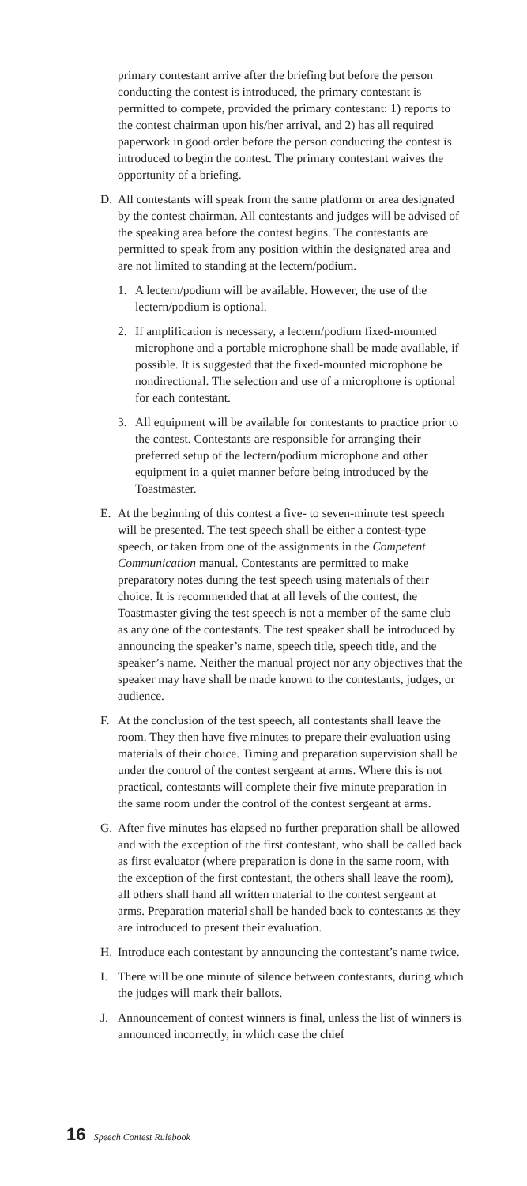primary contestant arrive after the briefing but before the person conducting the contest is introduced, the primary contestant is permitted to compete, provided the primary contestant: 1) reports to the contest chairman upon his/her arrival, and 2) has all required paperwork in good order before the person conducting the contest is introduced to begin the contest. The primary contestant waives the opportunity of a briefing.
D. All contestants will speak from the same platform or area designated by the contest chairman. All contestants and judges will be advised of the speaking area before the contest begins. The contestants are permitted to speak from any position within the designated area and are not limited to standing at the lectern/podium.
1. A lectern/podium will be available. However, the use of the lectern/podium is optional.
2. If amplification is necessary, a lectern/podium fixed-mounted microphone and a portable microphone shall be made available, if possible. It is suggested that the fixed-mounted microphone be nondirectional. The selection and use of a microphone is optional for each contestant.
3. All equipment will be available for contestants to practice prior to the contest. Contestants are responsible for arranging their preferred setup of the lectern/podium microphone and other equipment in a quiet manner before being introduced by the Toastmaster.
E. At the beginning of this contest a five- to seven-minute test speech will be presented. The test speech shall be either a contest-type speech, or taken from one of the assignments in the Competent Communication manual. Contestants are permitted to make preparatory notes during the test speech using materials of their choice. It is recommended that at all levels of the contest, the Toastmaster giving the test speech is not a member of the same club as any one of the contestants. The test speaker shall be introduced by announcing the speaker’s name, speech title, speech title, and the speaker’s name. Neither the manual project nor any objectives that the speaker may have shall be made known to the contestants, judges, or audience.
F. At the conclusion of the test speech, all contestants shall leave the room. They then have five minutes to prepare their evaluation using materials of their choice. Timing and preparation supervision shall be under the control of the contest sergeant at arms. Where this is not practical, contestants will complete their five minute preparation in the same room under the control of the contest sergeant at arms.
G. After five minutes has elapsed no further preparation shall be allowed and with the exception of the first contestant, who shall be called back as first evaluator (where preparation is done in the same room, with the exception of the first contestant, the others shall leave the room), all others shall hand all written material to the contest sergeant at arms. Preparation material shall be handed back to contestants as they are introduced to present their evaluation.
H. Introduce each contestant by announcing the contestant’s name twice.
I. There will be one minute of silence between contestants, during which the judges will mark their ballots.
J. Announcement of contest winners is final, unless the list of winners is announced incorrectly, in which case the chief
16 Speech Contest Rulebook